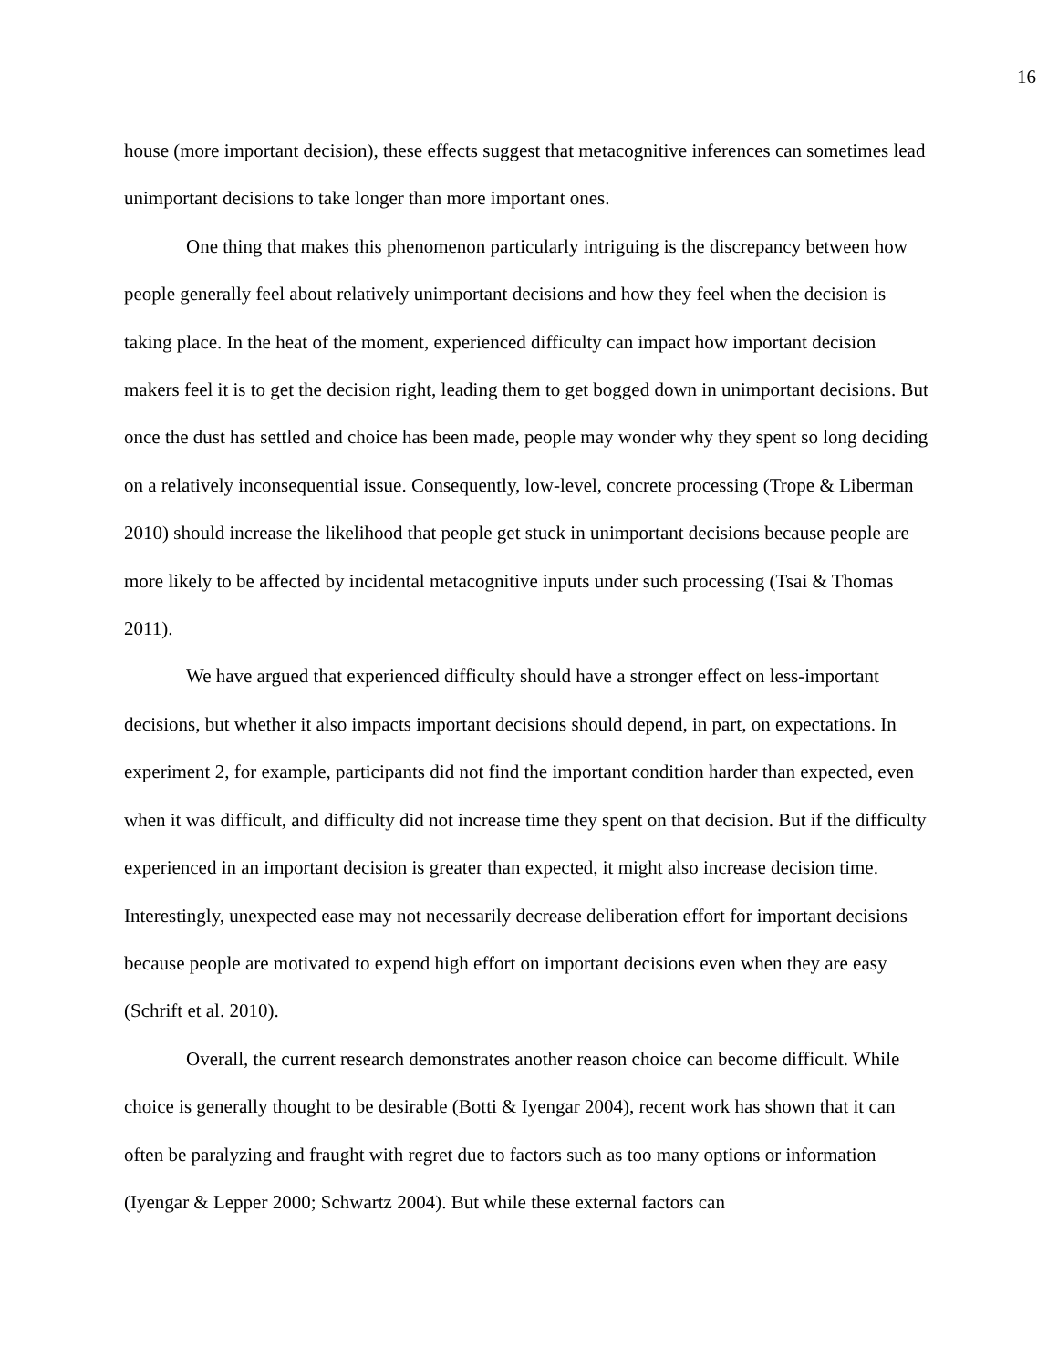16
house (more important decision), these effects suggest that metacognitive inferences can sometimes lead unimportant decisions to take longer than more important ones.
One thing that makes this phenomenon particularly intriguing is the discrepancy between how people generally feel about relatively unimportant decisions and how they feel when the decision is taking place. In the heat of the moment, experienced difficulty can impact how important decision makers feel it is to get the decision right, leading them to get bogged down in unimportant decisions. But once the dust has settled and choice has been made, people may wonder why they spent so long deciding on a relatively inconsequential issue. Consequently, low-level, concrete processing (Trope & Liberman 2010) should increase the likelihood that people get stuck in unimportant decisions because people are more likely to be affected by incidental metacognitive inputs under such processing (Tsai & Thomas 2011).
We have argued that experienced difficulty should have a stronger effect on less-important decisions, but whether it also impacts important decisions should depend, in part, on expectations. In experiment 2, for example, participants did not find the important condition harder than expected, even when it was difficult, and difficulty did not increase time they spent on that decision. But if the difficulty experienced in an important decision is greater than expected, it might also increase decision time. Interestingly, unexpected ease may not necessarily decrease deliberation effort for important decisions because people are motivated to expend high effort on important decisions even when they are easy (Schrift et al. 2010).
Overall, the current research demonstrates another reason choice can become difficult. While choice is generally thought to be desirable (Botti & Iyengar 2004), recent work has shown that it can often be paralyzing and fraught with regret due to factors such as too many options or information (Iyengar & Lepper 2000; Schwartz 2004). But while these external factors can